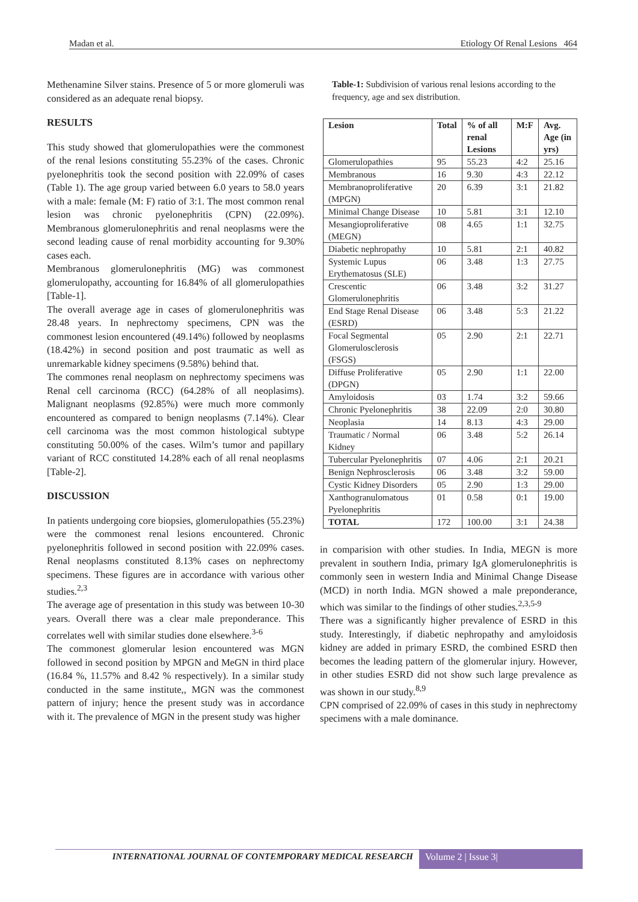Madan et al. Etiology Of Renal Lesions 464
Methenamine Silver stains. Presence of 5 or more glomeruli was considered as an adequate renal biopsy.
RESULTS
This study showed that glomerulopathies were the commonest of the renal lesions constituting 55.23% of the cases. Chronic pyelonephritis took the second position with 22.09% of cases (Table 1). The age group varied between 6.0 years to 58.0 years with a male: female (M: F) ratio of 3:1. The most common renal lesion was chronic pyelonephritis (CPN) (22.09%). Membranous glomerulonephritis and renal neoplasms were the second leading cause of renal morbidity accounting for 9.30% cases each.
Membranous glomerulonephritis (MG) was commonest glomerulopathy, accounting for 16.84% of all glomerulopathies [Table-1].
The overall average age in cases of glomerulonephritis was 28.48 years. In nephrectomy specimens, CPN was the commonest lesion encountered (49.14%) followed by neoplasms (18.42%) in second position and post traumatic as well as unremarkable kidney specimens (9.58%) behind that.
The commones renal neoplasm on nephrectomy specimens was Renal cell carcinoma (RCC) (64.28% of all neoplasims). Malignant neoplasms (92.85%) were much more commonly encountered as compared to benign neoplasms (7.14%). Clear cell carcinoma was the most common histological subtype constituting 50.00% of the cases. Wilm’s tumor and papillary variant of RCC constituted 14.28% each of all renal neoplasms [Table-2].
DISCUSSION
In patients undergoing core biopsies, glomerulopathies (55.23%) were the commonest renal lesions encountered. Chronic pyelonephritis followed in second position with 22.09% cases. Renal neoplasms constituted 8.13% cases on nephrectomy specimens. These figures are in accordance with various other studies.<sup>2,3</sup>
The average age of presentation in this study was between 10-30 years. Overall there was a clear male preponderance. This correlates well with similar studies done elsewhere.<sup>3-6</sup>
The commonest glomerular lesion encountered was MGN followed in second position by MPGN and MeGN in third place (16.84 %, 11.57% and 8.42 % respectively). In a similar study conducted in the same institute,, MGN was the commonest pattern of injury; hence the present study was in accordance with it. The prevalence of MGN in the present study was higher
Table-1: Subdivision of various renal lesions according to the frequency, age and sex distribution.
| Lesion | Total | % of all renal Lesions | M:F | Avg. Age (in yrs) |
| --- | --- | --- | --- | --- |
| Glomerulopathies | 95 | 55.23 | 4:2 | 25.16 |
| Membranous | 16 | 9.30 | 4:3 | 22.12 |
| Membranoproliferative (MPGN) | 20 | 6.39 | 3:1 | 21.82 |
| Minimal Change Disease | 10 | 5.81 | 3:1 | 12.10 |
| Mesangioproliferative (MEGN) | 08 | 4.65 | 1:1 | 32.75 |
| Diabetic nephropathy | 10 | 5.81 | 2:1 | 40.82 |
| Systemic Lupus Erythematosus (SLE) | 06 | 3.48 | 1:3 | 27.75 |
| Crescentic Glomerulonephritis | 06 | 3.48 | 3:2 | 31.27 |
| End Stage Renal Disease (ESRD) | 06 | 3.48 | 5:3 | 21.22 |
| Focal Segmental Glomerulosclerosis (FSGS) | 05 | 2.90 | 2:1 | 22.71 |
| Diffuse Proliferative (DPGN) | 05 | 2.90 | 1:1 | 22.00 |
| Amyloidosis | 03 | 1.74 | 3:2 | 59.66 |
| Chronic Pyelonephritis | 38 | 22.09 | 2:0 | 30.80 |
| Neoplasia | 14 | 8.13 | 4:3 | 29.00 |
| Traumatic / Normal Kidney | 06 | 3.48 | 5:2 | 26.14 |
| Tubercular Pyelonephritis | 07 | 4.06 | 2:1 | 20.21 |
| Benign Nephrosclerosis | 06 | 3.48 | 3:2 | 59.00 |
| Cystic Kidney Disorders | 05 | 2.90 | 1:3 | 29.00 |
| Xanthogranulomatous Pyelonephritis | 01 | 0.58 | 0:1 | 19.00 |
| TOTAL | 172 | 100.00 | 3:1 | 24.38 |
in comparision with other studies. In India, MEGN is more prevalent in southern India, primary IgA glomerulonephritis is commonly seen in western India and Minimal Change Disease (MCD) in north India. MGN showed a male preponderance, which was similar to the findings of other studies.<sup>2,3,5-9</sup>
There was a significantly higher prevalence of ESRD in this study. Interestingly, if diabetic nephropathy and amyloidosis kidney are added in primary ESRD, the combined ESRD then becomes the leading pattern of the glomerular injury. However, in other studies ESRD did not show such large prevalence as was shown in our study.<sup>8,9</sup>
CPN comprised of 22.09% of cases in this study in nephrectomy specimens with a male dominance.
INTERNATIONAL JOURNAL OF CONTEMPORARY MEDICAL RESEARCH
Volume 2 | Issue 3|